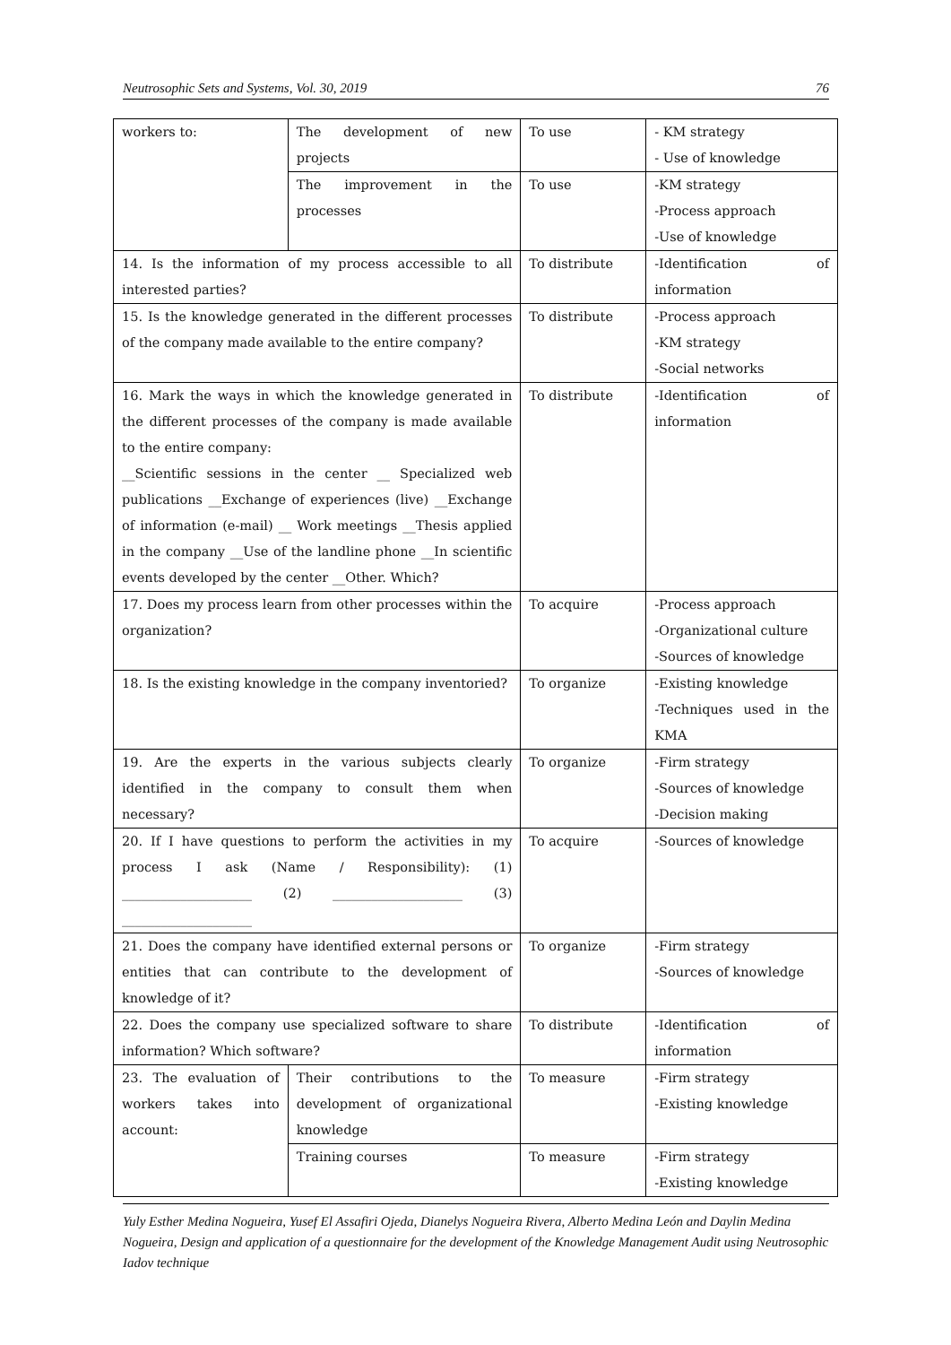Neutrosophic Sets and Systems, Vol. 30, 2019 76
| workers to: | The development of new projects | To use | - KM strategy - Use of knowledge |
| | The improvement in the processes | To use | -KM strategy -Process approach -Use of knowledge |
| 14. Is the information of my process accessible to all interested parties? | | To distribute | -Identification of information |
| 15. Is the knowledge generated in the different processes of the company made available to the entire company? | | To distribute | -Process approach -KM strategy -Social networks |
| 16. Mark the ways in which the knowledge generated in the different processes of the company is made available to the entire company: __Scientific sessions in the center __ Specialized web publications __Exchange of experiences (live) __Exchange of information (e-mail) __ Work meetings __Thesis applied in the company __Use of the landline phone __In scientific events developed by the center __Other. Which? | | To distribute | -Identification of information |
| 17. Does my process learn from other processes within the organization? | | To acquire | -Process approach -Organizational culture -Sources of knowledge |
| 18. Is the existing knowledge in the company inventoried? | | To organize | -Existing knowledge -Techniques used in the KMA |
| 19. Are the experts in the various subjects clearly identified in the company to consult them when necessary? | | To organize | -Firm strategy -Sources of knowledge -Decision making |
| 20. If I have questions to perform the activities in my process I ask (Name / Responsibility): (1) ____________________ (2) ____________________ (3) ____________________ | | To acquire | -Sources of knowledge |
| 21. Does the company have identified external persons or entities that can contribute to the development of knowledge of it? | | To organize | -Firm strategy -Sources of knowledge |
| 22. Does the company use specialized software to share information? Which software? | | To distribute | -Identification of information |
| 23. The evaluation of workers takes into account: | Their contributions to the development of organizational knowledge | To measure | -Firm strategy -Existing knowledge |
| | Training courses | To measure | -Firm strategy -Existing knowledge |
Yuly Esther Medina Nogueira, Yusef El Assafiri Ojeda, Dianelys Nogueira Rivera, Alberto Medina León and Daylin Medina Nogueira, Design and application of a questionnaire for the development of the Knowledge Management Audit using Neutrosophic Iadov technique